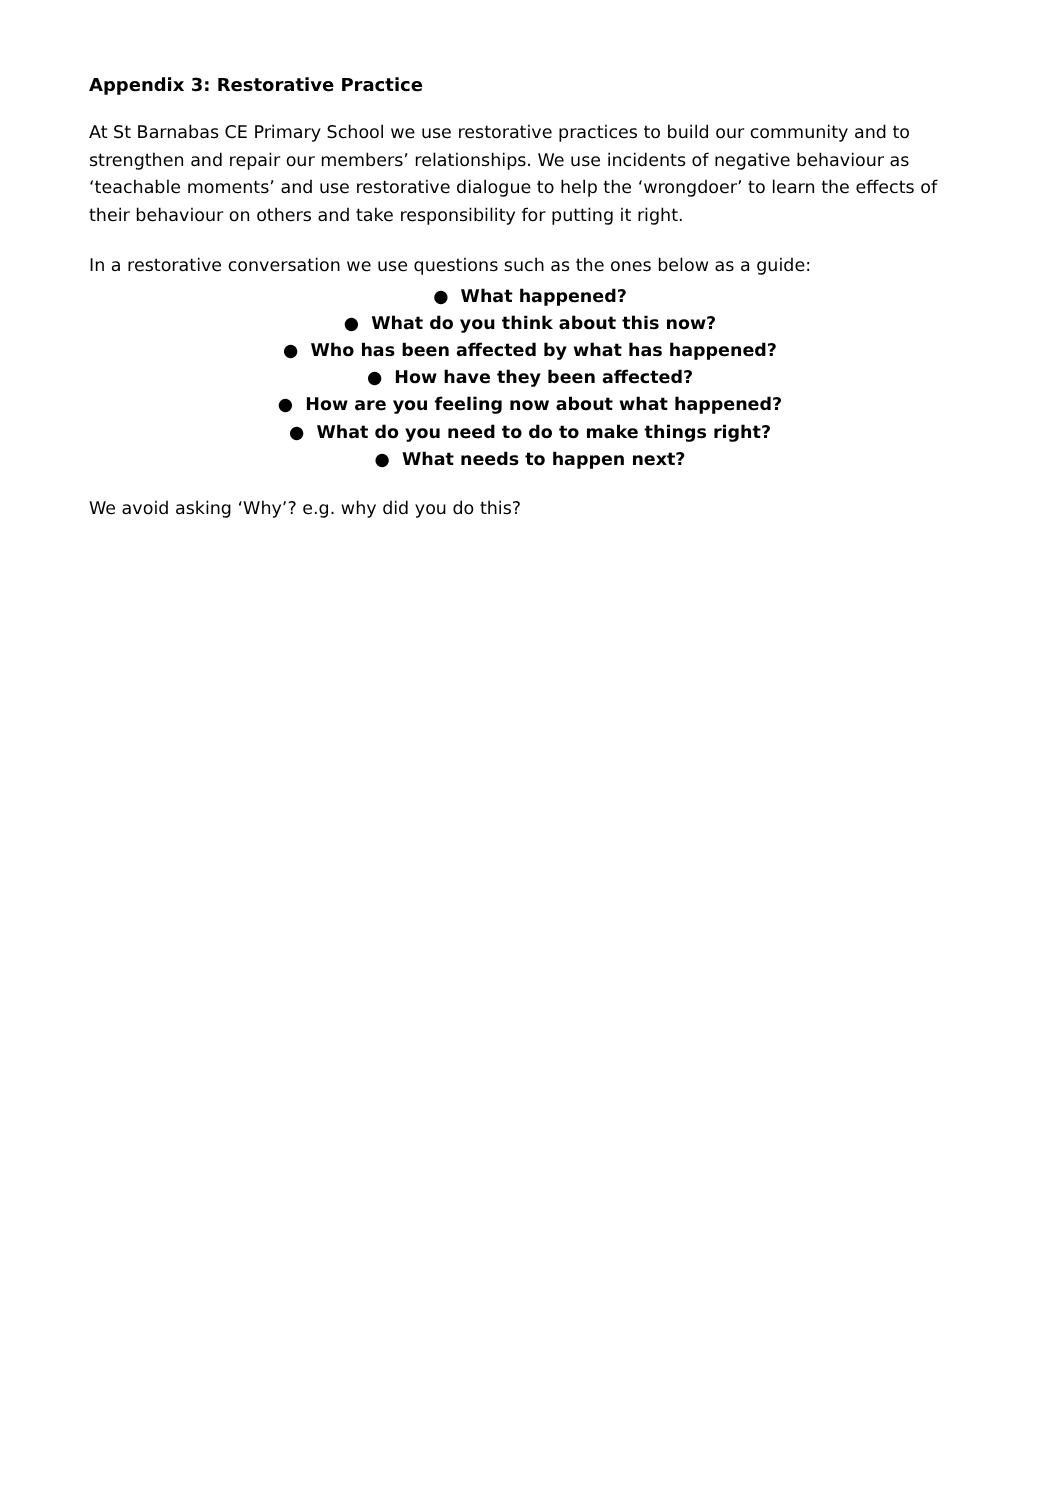Appendix 3: Restorative Practice
At St Barnabas CE Primary School we use restorative practices to build our community and to strengthen and repair our members’ relationships. We use incidents of negative behaviour as ‘teachable moments’ and use restorative dialogue to help the ‘wrongdoer’ to learn the effects of their behaviour on others and take responsibility for putting it right.
In a restorative conversation we use questions such as the ones below as a guide:
● What happened?
● What do you think about this now?
● Who has been affected by what has happened?
● How have they been affected?
● How are you feeling now about what happened?
● What do you need to do to make things right?
● What needs to happen next?
We avoid asking ‘Why’? e.g. why did you do this?